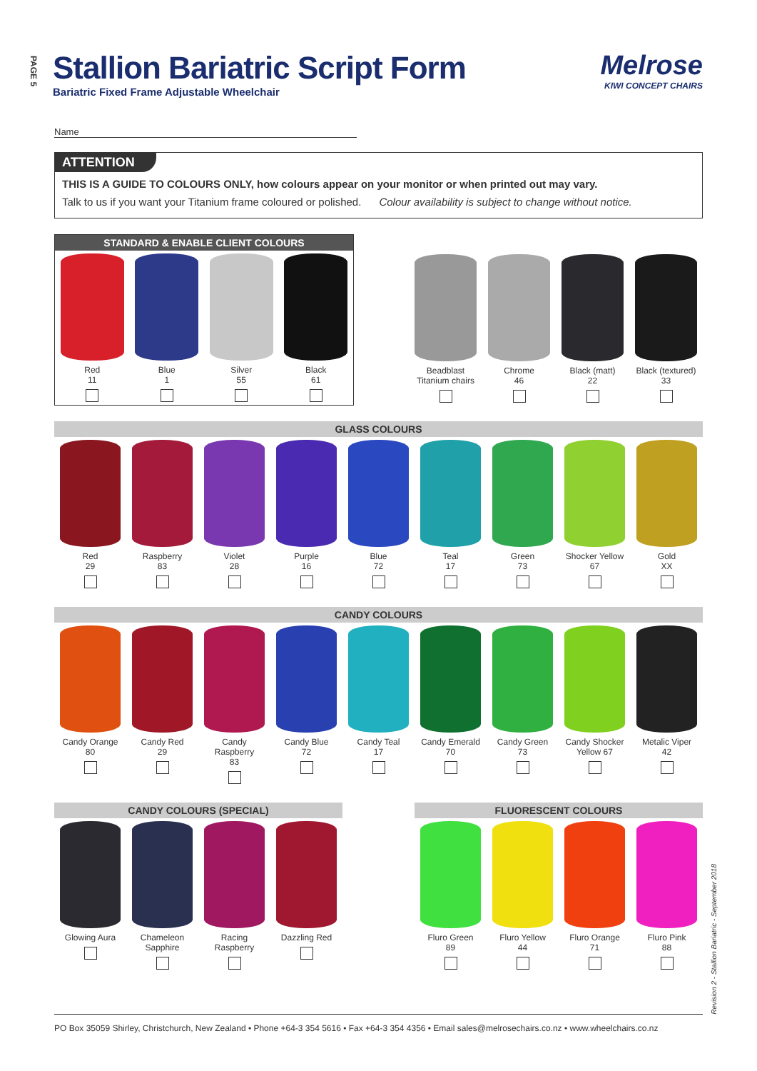PAGE 5
Revision 2 - Stallion Bariatric - September 2018
Stallion Bariatric Script Form
Bariatric Fixed Frame Adjustable Wheelchair
Melrose
KIWI CONCEPT CHAIRS
Name
ATTENTION
THIS IS A GUIDE TO COLOURS ONLY, how colours appear on your monitor or when printed out may vary.
Talk to us if you want your Titanium frame coloured or polished. Colour availability is subject to change without notice.
STANDARD & ENABLE CLIENT COLOURS
Red
11
Blue
1
Silver
55
Black
61
Beadblast
Titanium chairs
Chrome
46
Black (matt)
22
Black (textured)
33
GLASS COLOURS
Red
29
Raspberry
83
Violet
28
Purple
16
Blue
72
Teal
17
Green
73
Shocker Yellow
67
Gold
XX
CANDY COLOURS
Candy Orange
80
Candy Red
29
Candy Raspberry
83
Candy Blue
72
Candy Teal
17
Candy Emerald
70
Candy Green
73
Candy Shocker
Yellow 67
Metalic Viper
42
CANDY COLOURS (SPECIAL)
Glowing Aura Chameleon
Sapphire
Racing
Raspberry
Dazzling Red
FLUORESCENT COLOURS
Fluro Green
89
Fluro Yellow
44
Fluro Orange
71
Fluro Pink
88
PO Box 35059 Shirley, Christchurch, New Zealand • Phone +64-3 354 5616 • Fax +64-3 354 4356 • Email sales@melrosechairs.co.nz • www.wheelchairs.co.nz